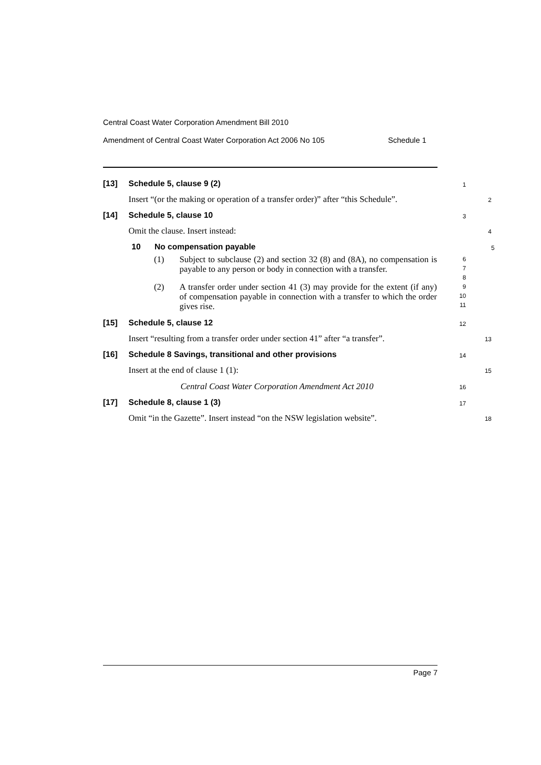Central Coast Water Corporation Amendment Bill 2010
Amendment of Central Coast Water Corporation Act 2006 No 105 Schedule 1
[13] Schedule 5, clause 9 (2)
1
Insert “(or the making or operation of a transfer order)” after “this Schedule”.
2
[14] Schedule 5, clause 10
3
Omit the clause. Insert instead:
4
10 No compensation payable
5
(1) Subject to subclause (2) and section 32 (8) and (8A), no compensation is payable to any person or body in connection with a transfer.
6
7
8
(2) A transfer order under section 41 (3) may provide for the extent (if any) of compensation payable in connection with a transfer to which the order gives rise.
9
10
11
[15] Schedule 5, clause 12
12
Insert “resulting from a transfer order under section 41” after “a transfer”.
13
[16] Schedule 8 Savings, transitional and other provisions
14
Insert at the end of clause 1 (1):
15
Central Coast Water Corporation Amendment Act 2010
16
[17] Schedule 8, clause 1 (3)
17
Omit “in the Gazette”. Insert instead “on the NSW legislation website”.
18
Page 7